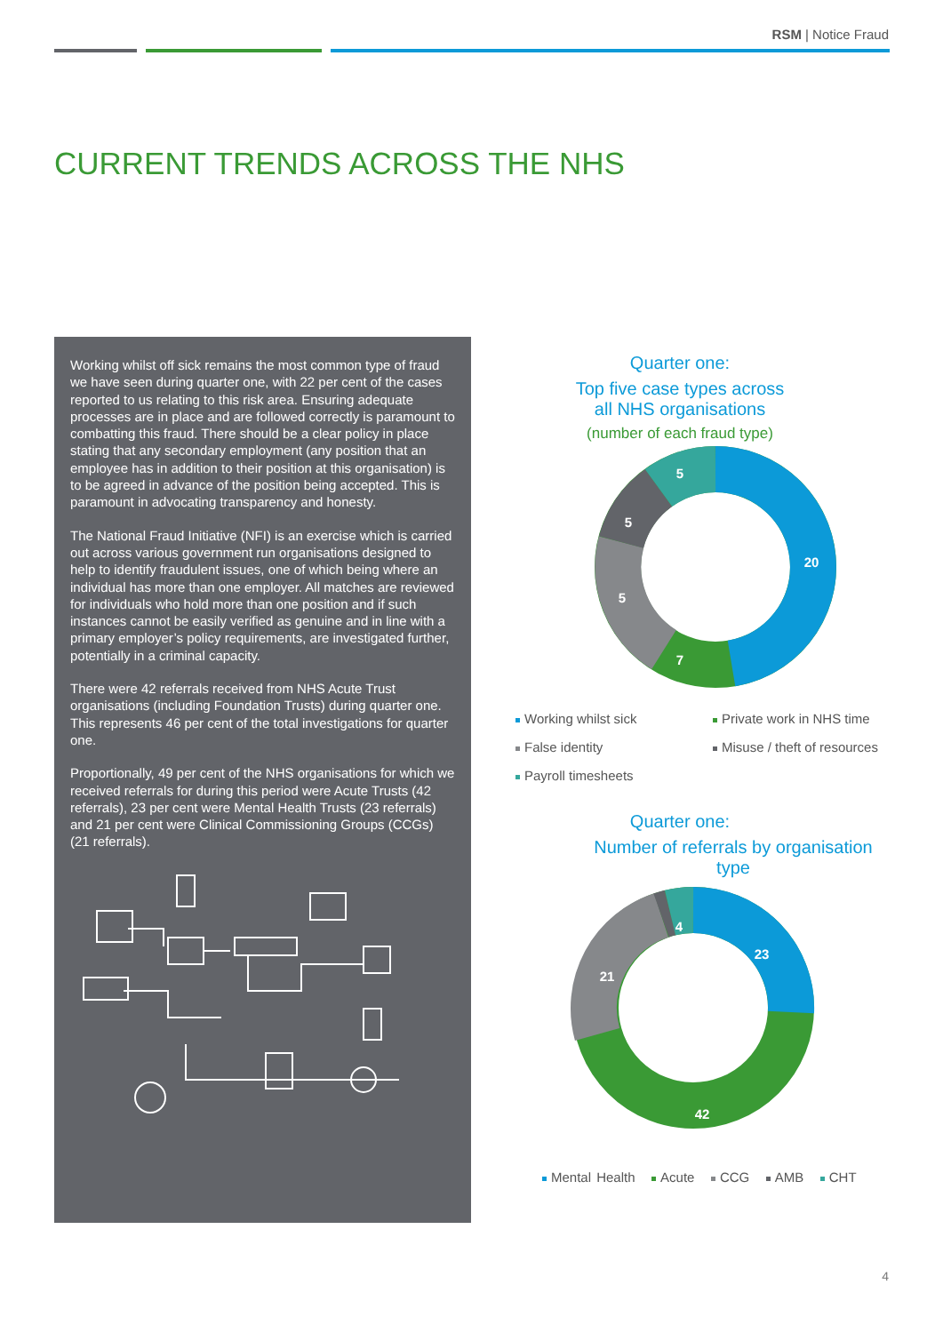RSM | Notice Fraud
CURRENT TRENDS ACROSS THE NHS
Working whilst off sick remains the most common type of fraud we have seen during quarter one, with 22 per cent of the cases reported to us relating to this risk area. Ensuring adequate processes are in place and are followed correctly is paramount to combatting this fraud. There should be a clear policy in place stating that any secondary employment (any position that an employee has in addition to their position at this organisation) is to be agreed in advance of the position being accepted. This is paramount in advocating transparency and honesty.
The National Fraud Initiative (NFI) is an exercise which is carried out across various government run organisations designed to help to identify fraudulent issues, one of which being where an individual has more than one employer. All matches are reviewed for individuals who hold more than one position and if such instances cannot be easily verified as genuine and in line with a primary employer’s policy requirements, are investigated further, potentially in a criminal capacity.
There were 42 referrals received from NHS Acute Trust organisations (including Foundation Trusts) during quarter one. This represents 46 per cent of the total investigations for quarter one.
Proportionally, 49 per cent of the NHS organisations for which we received referrals for during this period were Acute Trusts (42 referrals), 23 per cent were Mental Health Trusts (23 referrals) and 21 per cent were Clinical Commissioning Groups (CCGs) (21 referrals).
Quarter one:
Top five case types across
all NHS organisations
(number of each fraud type)
20
7
5
5
5
Working whilst sick Private work in NHS time False identity Misuse / theft of resources Payroll timesheets
Quarter one:
Number of referrals by organisation type
23
42
21
4
Mental Health Acute CCG AMB CHT
4